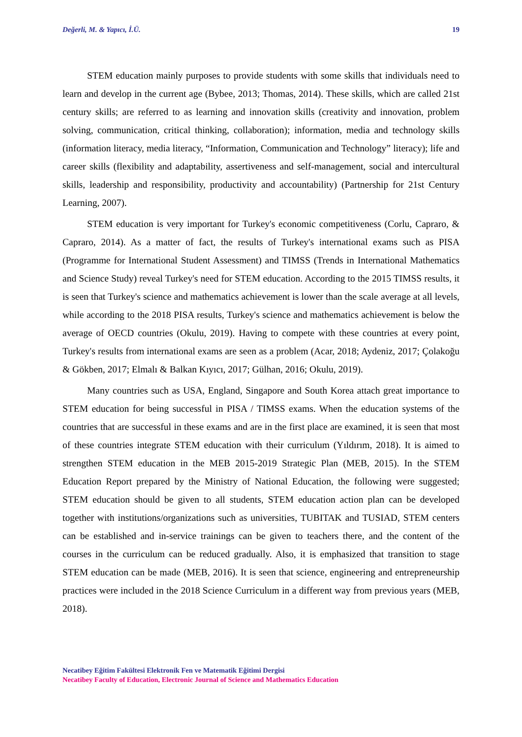Değerli, M. & Yapıcı, İ.Ü. 19
STEM education mainly purposes to provide students with some skills that individuals need to learn and develop in the current age (Bybee, 2013; Thomas, 2014). These skills, which are called 21st century skills; are referred to as learning and innovation skills (creativity and innovation, problem solving, communication, critical thinking, collaboration); information, media and technology skills (information literacy, media literacy, “Information, Communication and Technology” literacy); life and career skills (flexibility and adaptability, assertiveness and self-management, social and intercultural skills, leadership and responsibility, productivity and accountability) (Partnership for 21st Century Learning, 2007).
STEM education is very important for Turkey's economic competitiveness (Corlu, Capraro, & Capraro, 2014). As a matter of fact, the results of Turkey's international exams such as PISA (Programme for International Student Assessment) and TIMSS (Trends in International Mathematics and Science Study) reveal Turkey's need for STEM education. According to the 2015 TIMSS results, it is seen that Turkey's science and mathematics achievement is lower than the scale average at all levels, while according to the 2018 PISA results, Turkey's science and mathematics achievement is below the average of OECD countries (Okulu, 2019). Having to compete with these countries at every point, Turkey's results from international exams are seen as a problem (Acar, 2018; Aydeniz, 2017; Çolakoğu & Gökben, 2017; Elmalı & Balkan Kıyıcı, 2017; Gülhan, 2016; Okulu, 2019).
Many countries such as USA, England, Singapore and South Korea attach great importance to STEM education for being successful in PISA / TIMSS exams. When the education systems of the countries that are successful in these exams and are in the first place are examined, it is seen that most of these countries integrate STEM education with their curriculum (Yıldırım, 2018). It is aimed to strengthen STEM education in the MEB 2015-2019 Strategic Plan (MEB, 2015). In the STEM Education Report prepared by the Ministry of National Education, the following were suggested; STEM education should be given to all students, STEM education action plan can be developed together with institutions/organizations such as universities, TUBITAK and TUSIAD, STEM centers can be established and in-service trainings can be given to teachers there, and the content of the courses in the curriculum can be reduced gradually. Also, it is emphasized that transition to stage STEM education can be made (MEB, 2016). It is seen that science, engineering and entrepreneurship practices were included in the 2018 Science Curriculum in a different way from previous years (MEB, 2018).
Necatibey Eğitim Fakültesi Elektronik Fen ve Matematik Eğitimi Dergisi
Necatibey Faculty of Education, Electronic Journal of Science and Mathematics Education